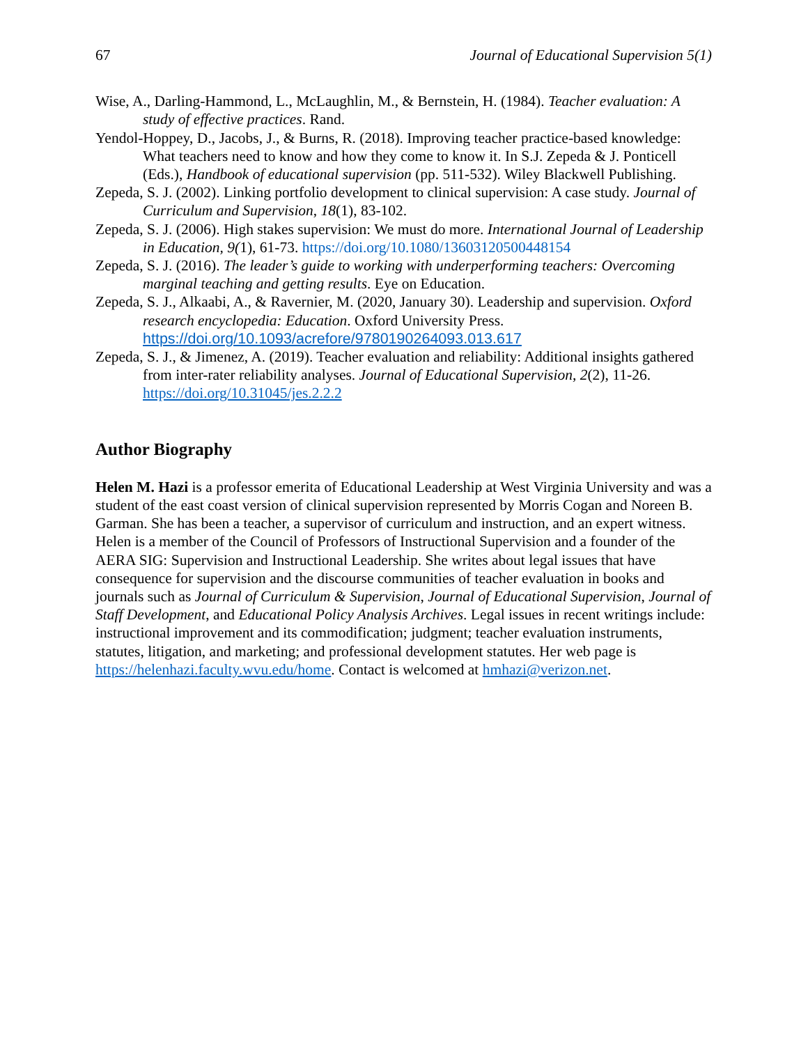67 Journal of Educational Supervision 5(1)
Wise, A., Darling-Hammond, L., McLaughlin, M., & Bernstein, H. (1984). Teacher evaluation: A study of effective practices. Rand.
Yendol-Hoppey, D., Jacobs, J., & Burns, R. (2018). Improving teacher practice-based knowledge: What teachers need to know and how they come to know it. In S.J. Zepeda & J. Ponticell (Eds.), Handbook of educational supervision (pp. 511-532). Wiley Blackwell Publishing.
Zepeda, S. J. (2002). Linking portfolio development to clinical supervision: A case study. Journal of Curriculum and Supervision, 18(1), 83-102.
Zepeda, S. J. (2006). High stakes supervision: We must do more. International Journal of Leadership in Education, 9(1), 61-73. https://doi.org/10.1080/13603120500448154
Zepeda, S. J. (2016). The leader’s guide to working with underperforming teachers: Overcoming marginal teaching and getting results. Eye on Education.
Zepeda, S. J., Alkaabi, A., & Ravernier, M. (2020, January 30). Leadership and supervision. Oxford research encyclopedia: Education. Oxford University Press. https://doi.org/10.1093/acrefore/9780190264093.013.617
Zepeda, S. J., & Jimenez, A. (2019). Teacher evaluation and reliability: Additional insights gathered from inter-rater reliability analyses. Journal of Educational Supervision, 2(2), 11-26. https://doi.org/10.31045/jes.2.2.2
Author Biography
Helen M. Hazi is a professor emerita of Educational Leadership at West Virginia University and was a student of the east coast version of clinical supervision represented by Morris Cogan and Noreen B. Garman. She has been a teacher, a supervisor of curriculum and instruction, and an expert witness. Helen is a member of the Council of Professors of Instructional Supervision and a founder of the AERA SIG: Supervision and Instructional Leadership. She writes about legal issues that have consequence for supervision and the discourse communities of teacher evaluation in books and journals such as Journal of Curriculum & Supervision, Journal of Educational Supervision, Journal of Staff Development, and Educational Policy Analysis Archives. Legal issues in recent writings include: instructional improvement and its commodification; judgment; teacher evaluation instruments, statutes, litigation, and marketing; and professional development statutes. Her web page is https://helenhazi.faculty.wvu.edu/home. Contact is welcomed at hmhazi@verizon.net.